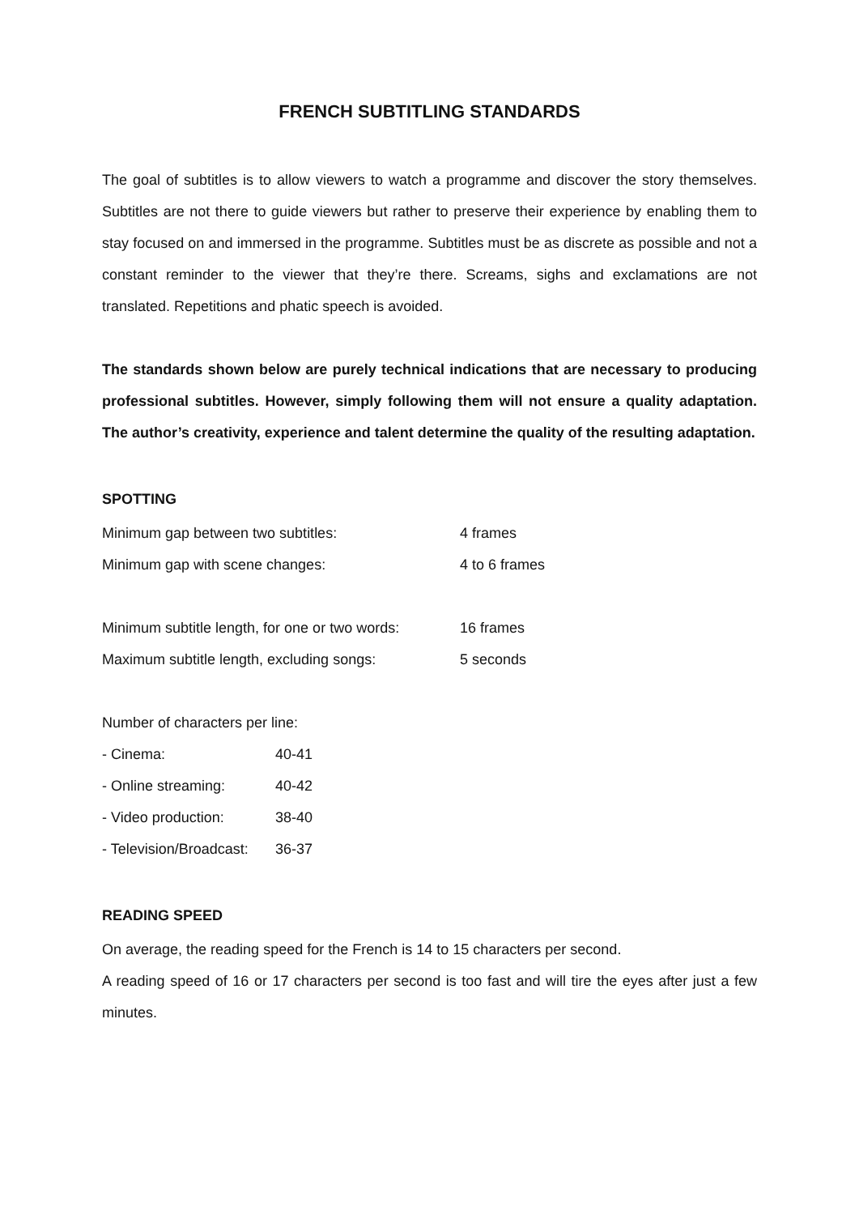FRENCH SUBTITLING STANDARDS
The goal of subtitles is to allow viewers to watch a programme and discover the story themselves. Subtitles are not there to guide viewers but rather to preserve their experience by enabling them to stay focused on and immersed in the programme. Subtitles must be as discrete as possible and not a constant reminder to the viewer that they’re there. Screams, sighs and exclamations are not translated. Repetitions and phatic speech is avoided.
The standards shown below are purely technical indications that are necessary to producing professional subtitles. However, simply following them will not ensure a quality adaptation. The author’s creativity, experience and talent determine the quality of the resulting adaptation.
SPOTTING
| Minimum gap between two subtitles: | 4 frames |
| Minimum gap with scene changes: | 4 to 6 frames |
| Minimum subtitle length, for one or two words: | 16 frames |
| Maximum subtitle length, excluding songs: | 5 seconds |
| Number of characters per line: | |
| - Cinema: | 40-41 |
| - Online streaming: | 40-42 |
| - Video production: | 38-40 |
| - Television/Broadcast: | 36-37 |
READING SPEED
On average, the reading speed for the French is 14 to 15 characters per second.
A reading speed of 16 or 17 characters per second is too fast and will tire the eyes after just a few minutes.